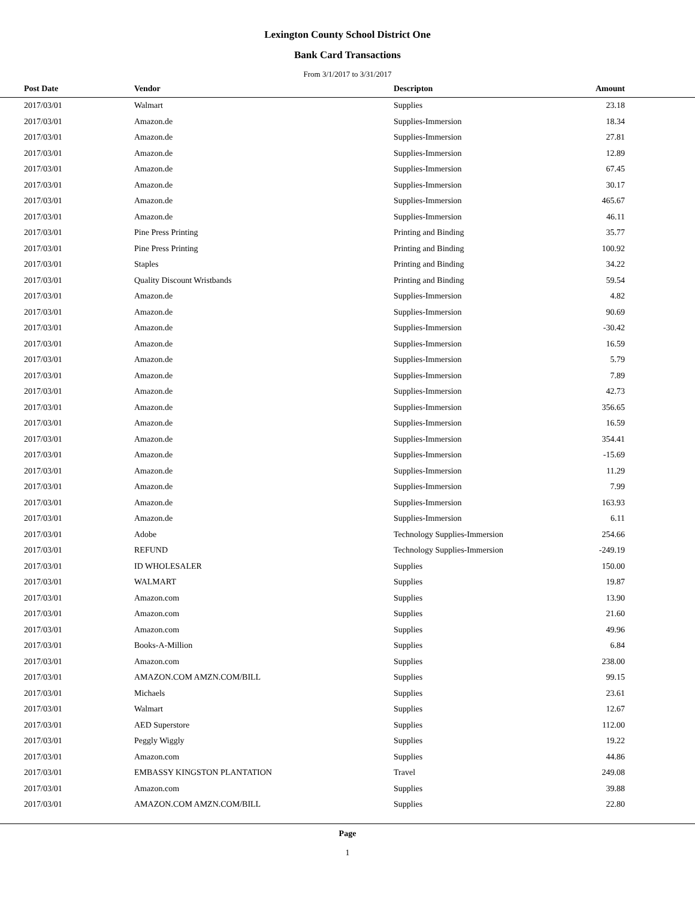Lexington County School District One
Bank Card Transactions
From 3/1/2017 to 3/31/2017
| Post Date | Vendor | Descripton | Amount | |
| --- | --- | --- | --- | --- |
| 2017/03/01 | Walmart | Supplies | 23.18 | |
| 2017/03/01 | Amazon.de | Supplies-Immersion | 18.34 | |
| 2017/03/01 | Amazon.de | Supplies-Immersion | 27.81 | |
| 2017/03/01 | Amazon.de | Supplies-Immersion | 12.89 | |
| 2017/03/01 | Amazon.de | Supplies-Immersion | 67.45 | |
| 2017/03/01 | Amazon.de | Supplies-Immersion | 30.17 | |
| 2017/03/01 | Amazon.de | Supplies-Immersion | 465.67 | |
| 2017/03/01 | Amazon.de | Supplies-Immersion | 46.11 | |
| 2017/03/01 | Pine Press Printing | Printing and Binding | 35.77 | |
| 2017/03/01 | Pine Press Printing | Printing and Binding | 100.92 | |
| 2017/03/01 | Staples | Printing and Binding | 34.22 | |
| 2017/03/01 | Quality Discount Wristbands | Printing and Binding | 59.54 | |
| 2017/03/01 | Amazon.de | Supplies-Immersion | 4.82 | |
| 2017/03/01 | Amazon.de | Supplies-Immersion | 90.69 | |
| 2017/03/01 | Amazon.de | Supplies-Immersion | -30.42 | |
| 2017/03/01 | Amazon.de | Supplies-Immersion | 16.59 | |
| 2017/03/01 | Amazon.de | Supplies-Immersion | 5.79 | |
| 2017/03/01 | Amazon.de | Supplies-Immersion | 7.89 | |
| 2017/03/01 | Amazon.de | Supplies-Immersion | 42.73 | |
| 2017/03/01 | Amazon.de | Supplies-Immersion | 356.65 | |
| 2017/03/01 | Amazon.de | Supplies-Immersion | 16.59 | |
| 2017/03/01 | Amazon.de | Supplies-Immersion | 354.41 | |
| 2017/03/01 | Amazon.de | Supplies-Immersion | -15.69 | |
| 2017/03/01 | Amazon.de | Supplies-Immersion | 11.29 | |
| 2017/03/01 | Amazon.de | Supplies-Immersion | 7.99 | |
| 2017/03/01 | Amazon.de | Supplies-Immersion | 163.93 | |
| 2017/03/01 | Amazon.de | Supplies-Immersion | 6.11 | |
| 2017/03/01 | Adobe | Technology Supplies-Immersion | 254.66 | |
| 2017/03/01 | REFUND | Technology Supplies-Immersion | -249.19 | |
| 2017/03/01 | ID WHOLESALER | Supplies | 150.00 | |
| 2017/03/01 | WALMART | Supplies | 19.87 | |
| 2017/03/01 | Amazon.com | Supplies | 13.90 | |
| 2017/03/01 | Amazon.com | Supplies | 21.60 | |
| 2017/03/01 | Amazon.com | Supplies | 49.96 | |
| 2017/03/01 | Books-A-Million | Supplies | 6.84 | |
| 2017/03/01 | Amazon.com | Supplies | 238.00 | |
| 2017/03/01 | AMAZON.COM AMZN.COM/BILL | Supplies | 99.15 | |
| 2017/03/01 | Michaels | Supplies | 23.61 | |
| 2017/03/01 | Walmart | Supplies | 12.67 | |
| 2017/03/01 | AED Superstore | Supplies | 112.00 | |
| 2017/03/01 | Peggly Wiggly | Supplies | 19.22 | |
| 2017/03/01 | Amazon.com | Supplies | 44.86 | |
| 2017/03/01 | EMBASSY KINGSTON PLANTATION | Travel | 249.08 | |
| 2017/03/01 | Amazon.com | Supplies | 39.88 | |
| 2017/03/01 | AMAZON.COM AMZN.COM/BILL | Supplies | 22.80 | |
Page
1